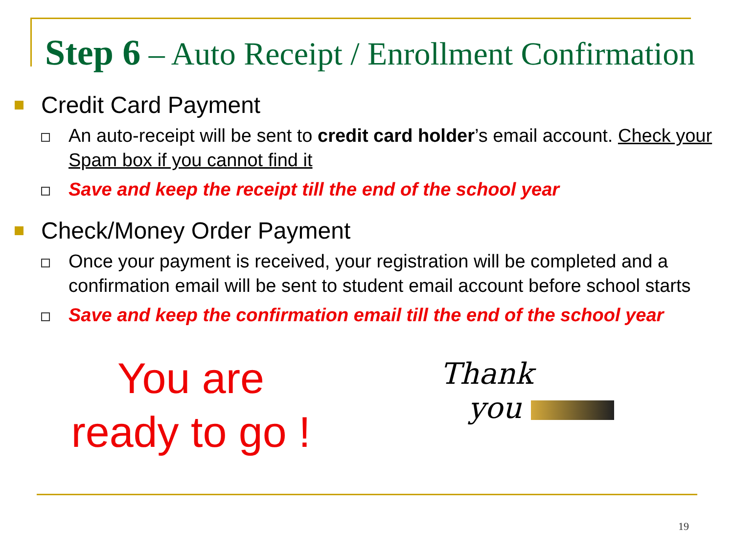Step 6 – Auto Receipt / Enrollment Confirmation
Credit Card Payment
An auto-receipt will be sent to credit card holder’s email account. Check your Spam box if you cannot find it
Save and keep the receipt till the end of the school year
Check/Money Order Payment
Once your payment is received, your registration will be completed and a confirmation email will be sent to student email account before school starts
Save and keep the confirmation email till the end of the school year
You are
ready to go !
Thank
you
19